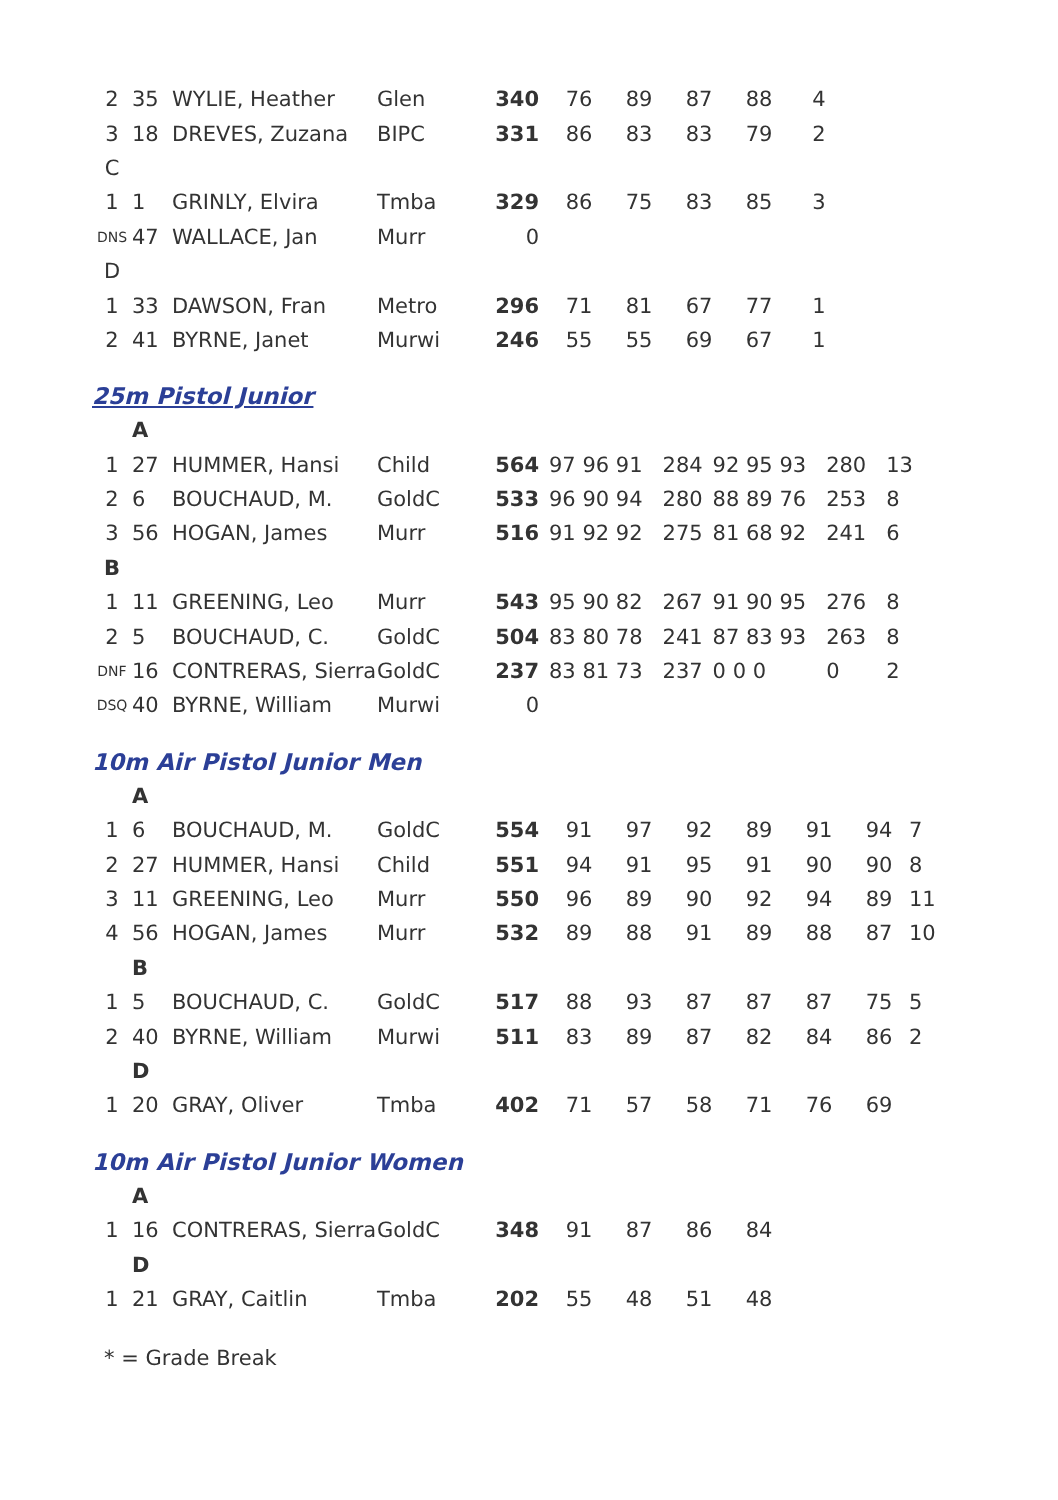| 2 | 35 | WYLIE, Heather | Glen | 340 | 76 | 89 | 87 | 88 | 4 |
| 3 | 18 | DREVES, Zuzana | BIPC | 331 | 86 | 83 | 83 | 79 | 2 |
| C | | | | | | | | | |
| 1 | 1 | GRINLY, Elvira | Tmba | 329 | 86 | 75 | 83 | 85 | 3 |
| DNS | 47 | WALLACE, Jan | Murr | 0 | | | | | |
| D | | | | | | | | | |
| 1 | 33 | DAWSON, Fran | Metro | 296 | 71 | 81 | 67 | 77 | 1 |
| 2 | 41 | BYRNE, Janet | Murwi | 246 | 55 | 55 | 69 | 67 | 1 |
25m Pistol Junior
| | A | | | | | | | | |
| 1 | 27 | HUMMER, Hansi | Child | 564 | 97 96 91 | 284 | 92 95 93 | 280 | 13 |
| 2 | 6 | BOUCHAUD, M. | GoldC | 533 | 96 90 94 | 280 | 88 89 76 | 253 | 8 |
| 3 | 56 | HOGAN, James | Murr | 516 | 91 92 92 | 275 | 81 68 92 | 241 | 6 |
| B | | | | | | | | | |
| 1 | 11 | GREENING, Leo | Murr | 543 | 95 90 82 | 267 | 91 90 95 | 276 | 8 |
| 2 | 5 | BOUCHAUD, C. | GoldC | 504 | 83 80 78 | 241 | 87 83 93 | 263 | 8 |
| DNF | 16 | CONTRERAS, Sierra | GoldC | 237 | 83 81 73 | 237 | 0 0 0 | 0 | 2 |
| DSQ | 40 | BYRNE, William | Murwi | 0 | | | | | |
10m Air Pistol Junior Men
| | A | | | | | | | | | | |
| 1 | 6 | BOUCHAUD, M. | GoldC | 554 | 91 | 97 | 92 | 89 | 91 | 94 | 7 |
| 2 | 27 | HUMMER, Hansi | Child | 551 | 94 | 91 | 95 | 91 | 90 | 90 | 8 |
| 3 | 11 | GREENING, Leo | Murr | 550 | 96 | 89 | 90 | 92 | 94 | 89 | 11 |
| 4 | 56 | HOGAN, James | Murr | 532 | 89 | 88 | 91 | 89 | 88 | 87 | 10 |
| | B | | | | | | | | | | |
| 1 | 5 | BOUCHAUD, C. | GoldC | 517 | 88 | 93 | 87 | 87 | 87 | 75 | 5 |
| 2 | 40 | BYRNE, William | Murwi | 511 | 83 | 89 | 87 | 82 | 84 | 86 | 2 |
| | D | | | | | | | | | | |
| 1 | 20 | GRAY, Oliver | Tmba | 402 | 71 | 57 | 58 | 71 | 76 | 69 | |
10m Air Pistol Junior Women
| | A | | | | | | | |
| 1 | 16 | CONTRERAS, Sierra | GoldC | 348 | 91 | 87 | 86 | 84 |
| | D | | | | | | | |
| 1 | 21 | GRAY, Caitlin | Tmba | 202 | 55 | 48 | 51 | 48 |
* = Grade Break